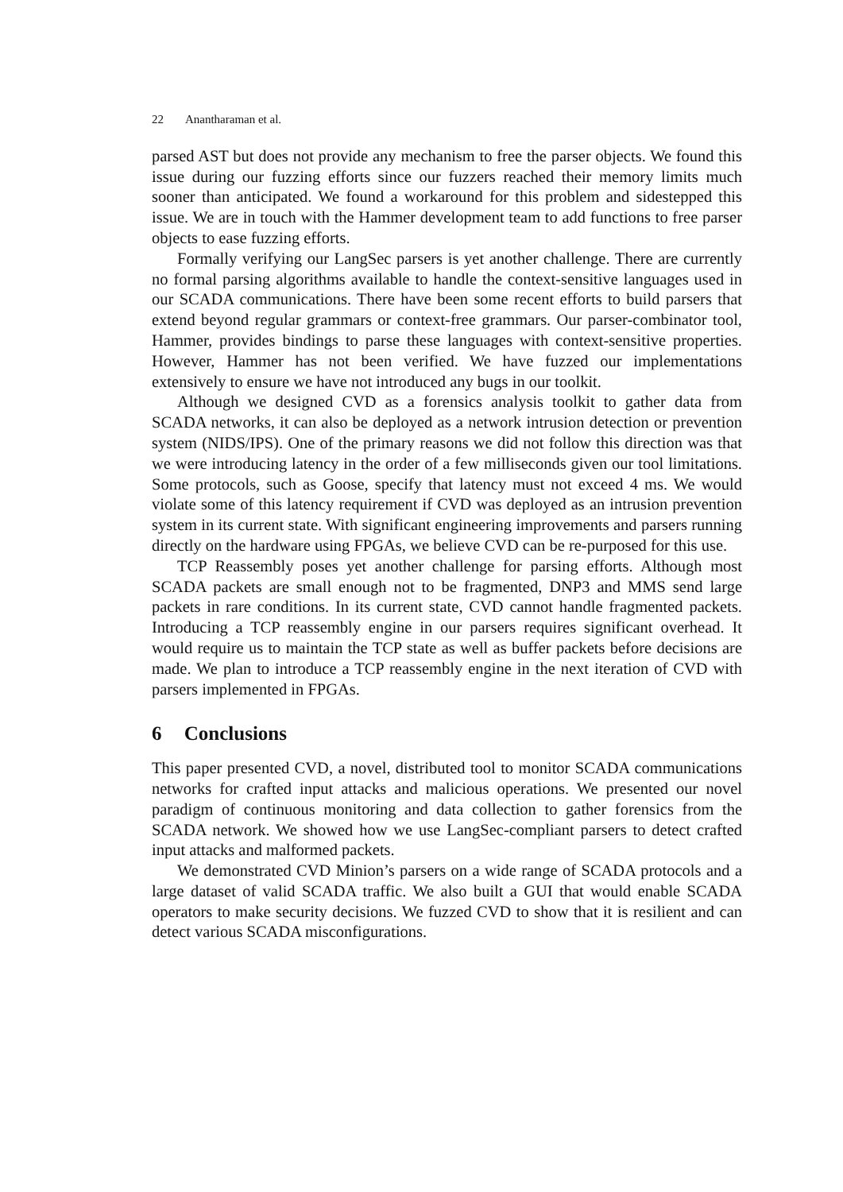22 Anantharaman et al.
parsed AST but does not provide any mechanism to free the parser objects. We found this issue during our fuzzing efforts since our fuzzers reached their memory limits much sooner than anticipated. We found a workaround for this problem and sidestepped this issue. We are in touch with the Hammer development team to add functions to free parser objects to ease fuzzing efforts.
Formally verifying our LangSec parsers is yet another challenge. There are currently no formal parsing algorithms available to handle the context-sensitive languages used in our SCADA communications. There have been some recent efforts to build parsers that extend beyond regular grammars or context-free grammars. Our parser-combinator tool, Hammer, provides bindings to parse these languages with context-sensitive properties. However, Hammer has not been verified. We have fuzzed our implementations extensively to ensure we have not introduced any bugs in our toolkit.
Although we designed CVD as a forensics analysis toolkit to gather data from SCADA networks, it can also be deployed as a network intrusion detection or prevention system (NIDS/IPS). One of the primary reasons we did not follow this direction was that we were introducing latency in the order of a few milliseconds given our tool limitations. Some protocols, such as Goose, specify that latency must not exceed 4 ms. We would violate some of this latency requirement if CVD was deployed as an intrusion prevention system in its current state. With significant engineering improvements and parsers running directly on the hardware using FPGAs, we believe CVD can be re-purposed for this use.
TCP Reassembly poses yet another challenge for parsing efforts. Although most SCADA packets are small enough not to be fragmented, DNP3 and MMS send large packets in rare conditions. In its current state, CVD cannot handle fragmented packets. Introducing a TCP reassembly engine in our parsers requires significant overhead. It would require us to maintain the TCP state as well as buffer packets before decisions are made. We plan to introduce a TCP reassembly engine in the next iteration of CVD with parsers implemented in FPGAs.
6 Conclusions
This paper presented CVD, a novel, distributed tool to monitor SCADA communications networks for crafted input attacks and malicious operations. We presented our novel paradigm of continuous monitoring and data collection to gather forensics from the SCADA network. We showed how we use LangSec-compliant parsers to detect crafted input attacks and malformed packets.
We demonstrated CVD Minion’s parsers on a wide range of SCADA protocols and a large dataset of valid SCADA traffic. We also built a GUI that would enable SCADA operators to make security decisions. We fuzzed CVD to show that it is resilient and can detect various SCADA misconfigurations.